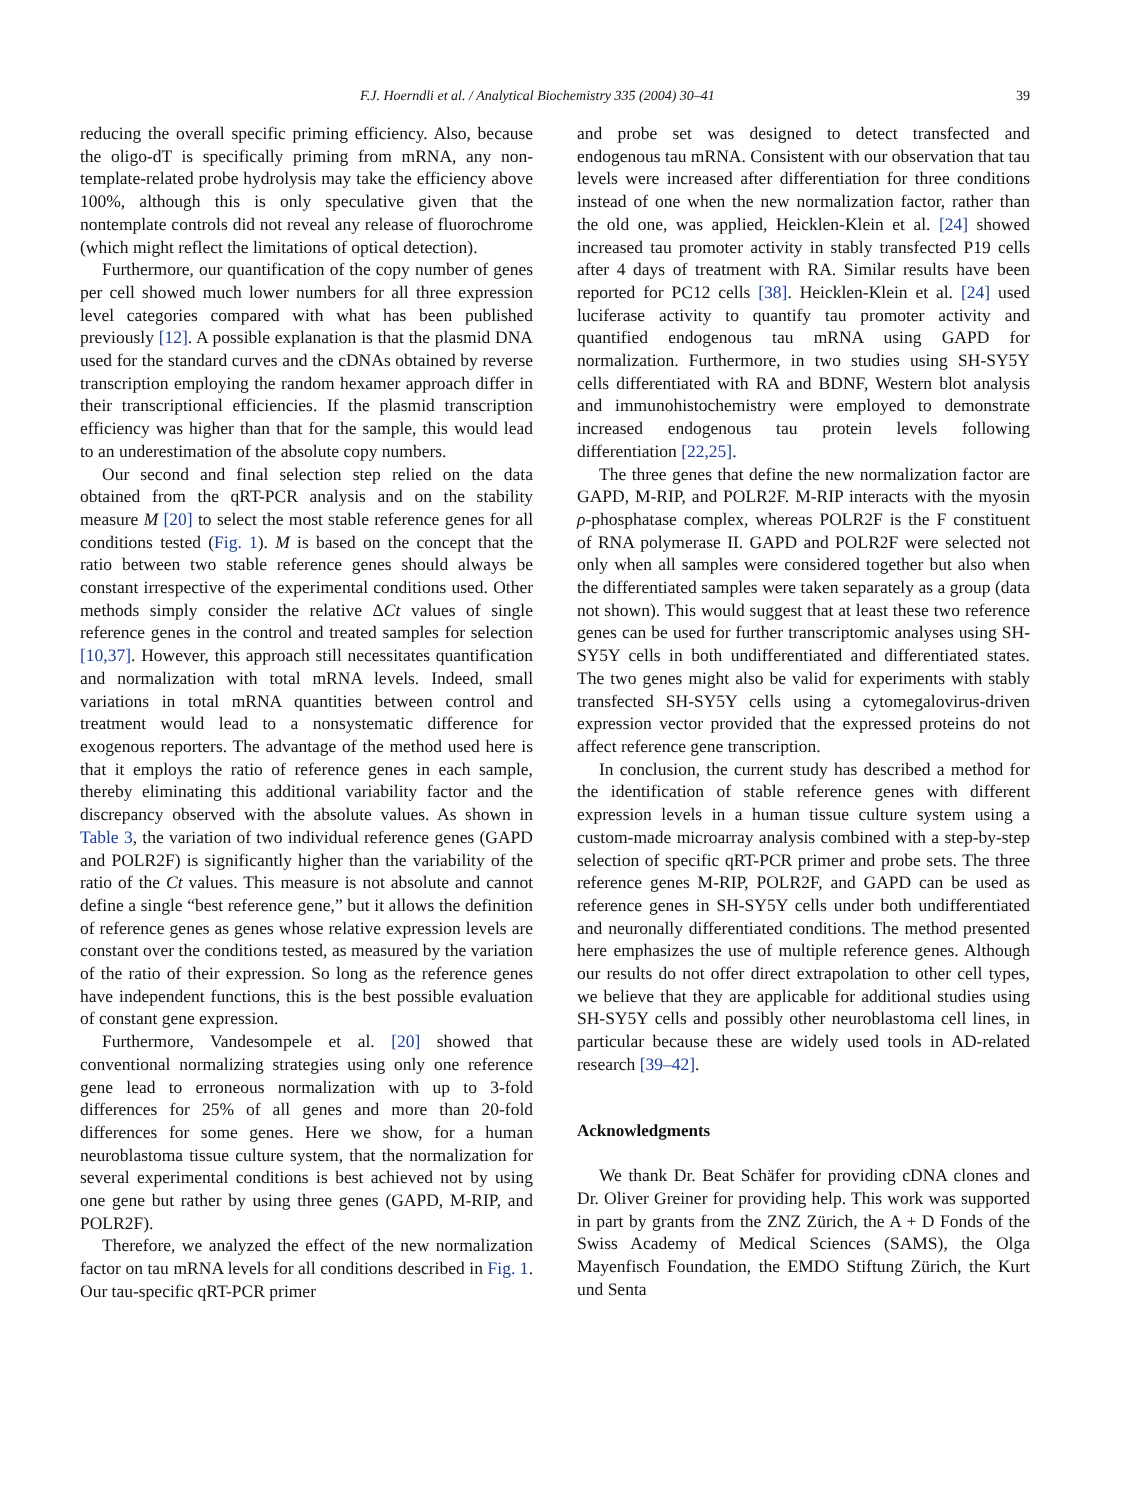F.J. Hoerndli et al. / Analytical Biochemistry 335 (2004) 30–41 39
reducing the overall specific priming efficiency. Also, because the oligo-dT is specifically priming from mRNA, any non-template-related probe hydrolysis may take the efficiency above 100%, although this is only speculative given that the nontemplate controls did not reveal any release of fluorochrome (which might reflect the limitations of optical detection).
Furthermore, our quantification of the copy number of genes per cell showed much lower numbers for all three expression level categories compared with what has been published previously [12]. A possible explanation is that the plasmid DNA used for the standard curves and the cDNAs obtained by reverse transcription employing the random hexamer approach differ in their transcriptional efficiencies. If the plasmid transcription efficiency was higher than that for the sample, this would lead to an underestimation of the absolute copy numbers.
Our second and final selection step relied on the data obtained from the qRT-PCR analysis and on the stability measure M [20] to select the most stable reference genes for all conditions tested (Fig. 1). M is based on the concept that the ratio between two stable reference genes should always be constant irrespective of the experimental conditions used. Other methods simply consider the relative ΔCt values of single reference genes in the control and treated samples for selection [10,37]. However, this approach still necessitates quantification and normalization with total mRNA levels. Indeed, small variations in total mRNA quantities between control and treatment would lead to a nonsystematic difference for exogenous reporters. The advantage of the method used here is that it employs the ratio of reference genes in each sample, thereby eliminating this additional variability factor and the discrepancy observed with the absolute values. As shown in Table 3, the variation of two individual reference genes (GAPD and POLR2F) is significantly higher than the variability of the ratio of the Ct values. This measure is not absolute and cannot define a single “best reference gene,” but it allows the definition of reference genes as genes whose relative expression levels are constant over the conditions tested, as measured by the variation of the ratio of their expression. So long as the reference genes have independent functions, this is the best possible evaluation of constant gene expression.
Furthermore, Vandesompele et al. [20] showed that conventional normalizing strategies using only one reference gene lead to erroneous normalization with up to 3-fold differences for 25% of all genes and more than 20-fold differences for some genes. Here we show, for a human neuroblastoma tissue culture system, that the normalization for several experimental conditions is best achieved not by using one gene but rather by using three genes (GAPD, M-RIP, and POLR2F).
Therefore, we analyzed the effect of the new normalization factor on tau mRNA levels for all conditions described in Fig. 1. Our tau-specific qRT-PCR primer
and probe set was designed to detect transfected and endogenous tau mRNA. Consistent with our observation that tau levels were increased after differentiation for three conditions instead of one when the new normalization factor, rather than the old one, was applied, Heicklen-Klein et al. [24] showed increased tau promoter activity in stably transfected P19 cells after 4 days of treatment with RA. Similar results have been reported for PC12 cells [38]. Heicklen-Klein et al. [24] used luciferase activity to quantify tau promoter activity and quantified endogenous tau mRNA using GAPD for normalization. Furthermore, in two studies using SH-SY5Y cells differentiated with RA and BDNF, Western blot analysis and immunohistochemistry were employed to demonstrate increased endogenous tau protein levels following differentiation [22,25].
The three genes that define the new normalization factor are GAPD, M-RIP, and POLR2F. M-RIP interacts with the myosin ρ-phosphatase complex, whereas POLR2F is the F constituent of RNA polymerase II. GAPD and POLR2F were selected not only when all samples were considered together but also when the differentiated samples were taken separately as a group (data not shown). This would suggest that at least these two reference genes can be used for further transcriptomic analyses using SH-SY5Y cells in both undifferentiated and differentiated states. The two genes might also be valid for experiments with stably transfected SH-SY5Y cells using a cytomegalovirus-driven expression vector provided that the expressed proteins do not affect reference gene transcription.
In conclusion, the current study has described a method for the identification of stable reference genes with different expression levels in a human tissue culture system using a custom-made microarray analysis combined with a step-by-step selection of specific qRT-PCR primer and probe sets. The three reference genes M-RIP, POLR2F, and GAPD can be used as reference genes in SH-SY5Y cells under both undifferentiated and neuronally differentiated conditions. The method presented here emphasizes the use of multiple reference genes. Although our results do not offer direct extrapolation to other cell types, we believe that they are applicable for additional studies using SH-SY5Y cells and possibly other neuroblastoma cell lines, in particular because these are widely used tools in AD-related research [39–42].
Acknowledgments
We thank Dr. Beat Schäfer for providing cDNA clones and Dr. Oliver Greiner for providing help. This work was supported in part by grants from the ZNZ Zürich, the A + D Fonds of the Swiss Academy of Medical Sciences (SAMS), the Olga Mayenfisch Foundation, the EMDO Stiftung Zürich, the Kurt und Senta